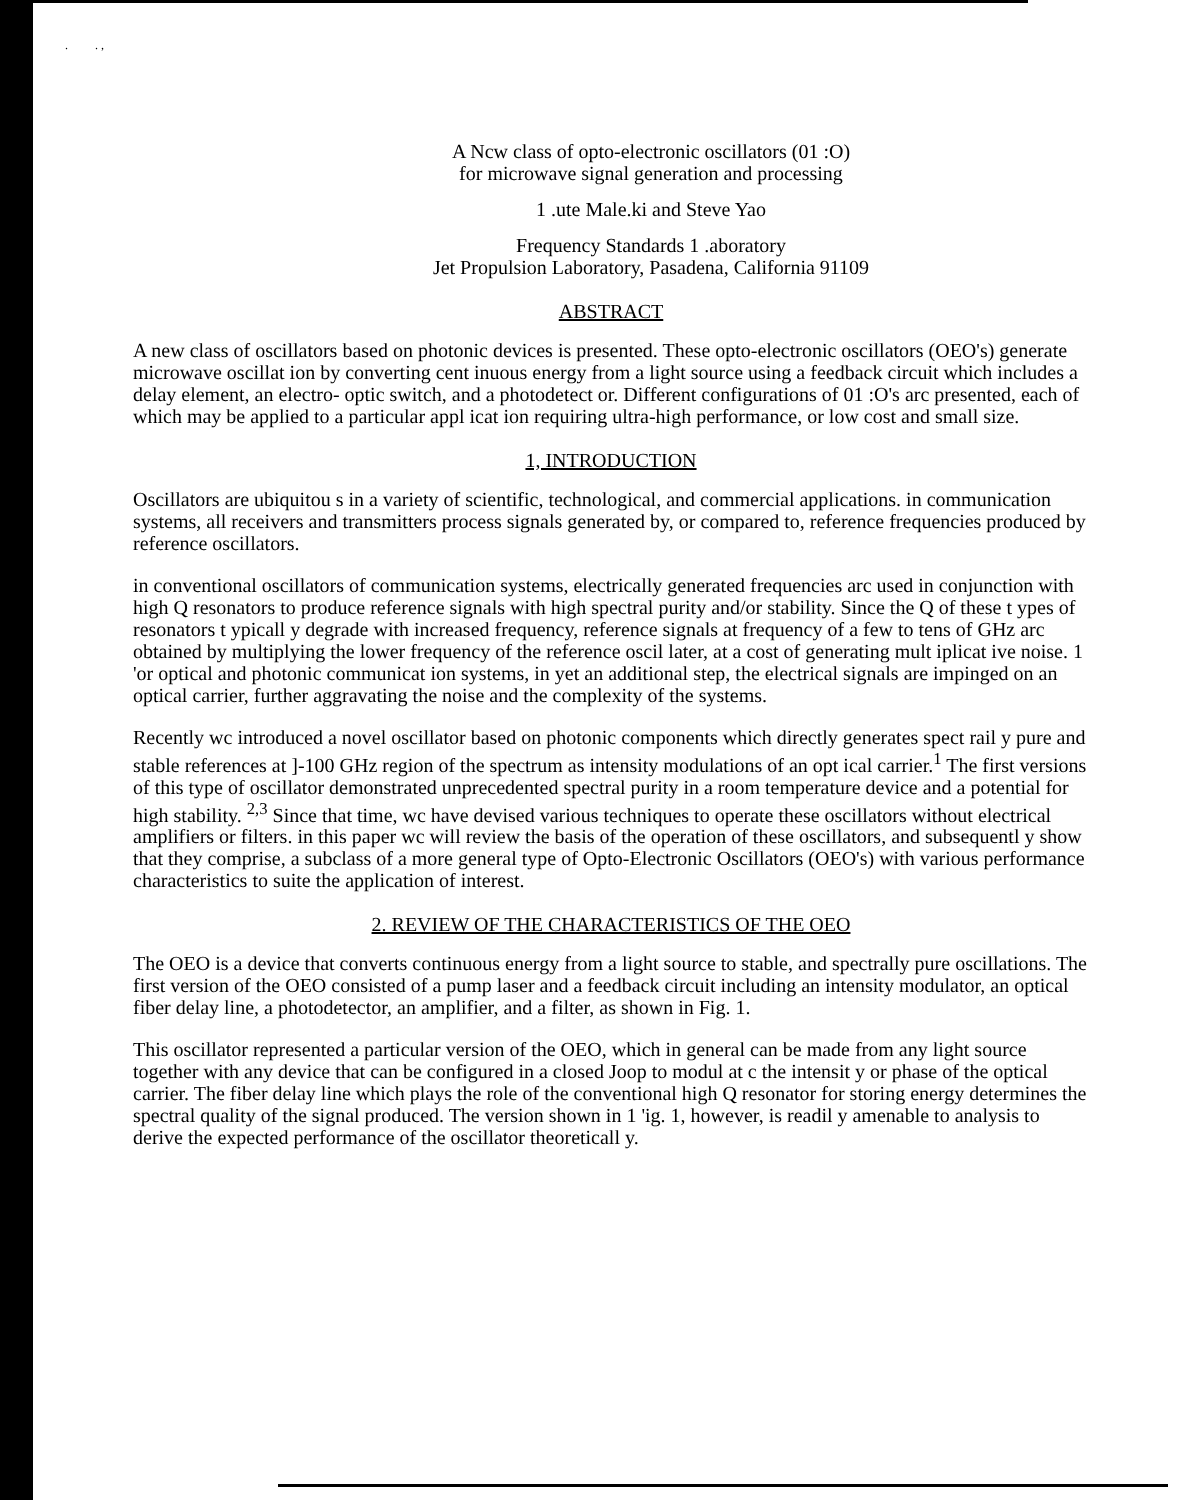. . ,
A Ncw class of opto-electronic oscillators (01 :O)
for microwave signal generation and processing
1 .ute Male.ki and Steve Yao
Frequency Standards 1 .aboratory
Jet Propulsion Laboratory, Pasadena, California 91109
ABSTRACT
A new class of oscillators based on photonic devices is presented. These opto-electronic oscillators (OEO's) generate microwave oscillat ion by converting cent inuous energy from a light source using a feedback circuit which includes a delay element, an electro- optic switch, and a photodetect or. Different configurations of 01 :O's arc presented, each of which may be applied to a particular appl icat ion requiring ultra-high performance, or low cost and small size.
1, INTRODUCTION
Oscillators are ubiquitou s in a variety of scientific, technological, and commercial applications. in communication systems, all receivers and transmitters process signals generated by, or compared to, reference frequencies produced by reference oscillators.
in conventional oscillators of communication systems, electrically generated frequencies arc used in conjunction with high Q resonators to produce reference signals with high spectral purity and/or stability. Since the Q of these t ypes of resonators t ypicall y degrade with increased frequency, reference signals at frequency of a few to tens of GHz arc obtained by multiplying the lower frequency of the reference oscil later, at a cost of generating mult iplicat ive noise. 1 'or optical and photonic communicat ion systems, in yet an additional step, the electrical signals are impinged on an optical carrier, further aggravating the noise and the complexity of the systems.
Recently wc introduced a novel oscillator based on photonic components which directly generates spect rail y pure and stable references at ]-100 GHz region of the spectrum as intensity modulations of an opt ical carrier.<sup>1</sup> The first versions of this type of oscillator demonstrated unprecedented spectral purity in a room temperature device and a potential for high stability. <sup>2,3</sup> Since that time, wc have devised various techniques to operate these oscillators without electrical amplifiers or filters. in this paper wc will review the basis of the operation of these oscillators, and subsequentl y show that they comprise, a subclass of a more general type of Opto-Electronic Oscillators (OEO's) with various performance characteristics to suite the application of interest.
2. REVIEW OF THE CHARACTERISTICS OF THE OEO
The OEO is a device that converts continuous energy from a light source to stable, and spectrally pure oscillations. The first version of the OEO consisted of a pump laser and a feedback circuit including an intensity modulator, an optical fiber delay line, a photodetector, an amplifier, and a filter, as shown in Fig. 1.
This oscillator represented a particular version of the OEO, which in general can be made from any light source together with any device that can be configured in a closed Joop to modul at c the intensit y or phase of the optical carrier. The fiber delay line which plays the role of the conventional high Q resonator for storing energy determines the spectral quality of the signal produced. The version shown in 1 'ig. 1, however, is readil y amenable to analysis to derive the expected performance of the oscillator theoreticall y.